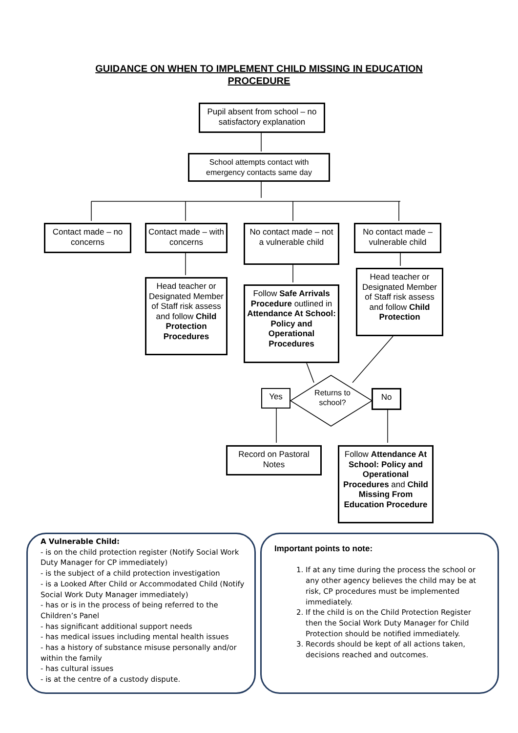GUIDANCE ON WHEN TO IMPLEMENT CHILD MISSING IN EDUCATION
PROCEDURE
Pupil absent from school – no satisfactory explanation
School attempts contact with emergency contacts same day
Contact made – no concerns
Contact made – with concerns
No contact made – not a vulnerable child
No contact made – vulnerable child
Head teacher or Designated Member of Staff risk assess and follow Child Protection Procedures
Follow Safe Arrivals Procedure outlined in Attendance At School: Policy and Operational Procedures
Head teacher or Designated Member of Staff risk assess and follow Child Protection
Yes
Returns to school?
No
Record on Pastoral Notes
Follow Attendance At School: Policy and Operational Procedures and Child Missing From Education Procedure
A Vulnerable Child:
- is on the child protection register (Notify Social Work Duty Manager for CP immediately)
- is the subject of a child protection investigation
- is a Looked After Child or Accommodated Child (Notify Social Work Duty Manager immediately)
- has or is in the process of being referred to the Children’s Panel
- has significant additional support needs
- has medical issues including mental health issues
- has a history of substance misuse personally and/or within the family
- has cultural issues
- is at the centre of a custody dispute.
Important points to note:
1. If at any time during the process the school or any other agency believes the child may be at risk, CP procedures must be implemented immediately.
2. If the child is on the Child Protection Register then the Social Work Duty Manager for Child Protection should be notified immediately.
3. Records should be kept of all actions taken, decisions reached and outcomes.